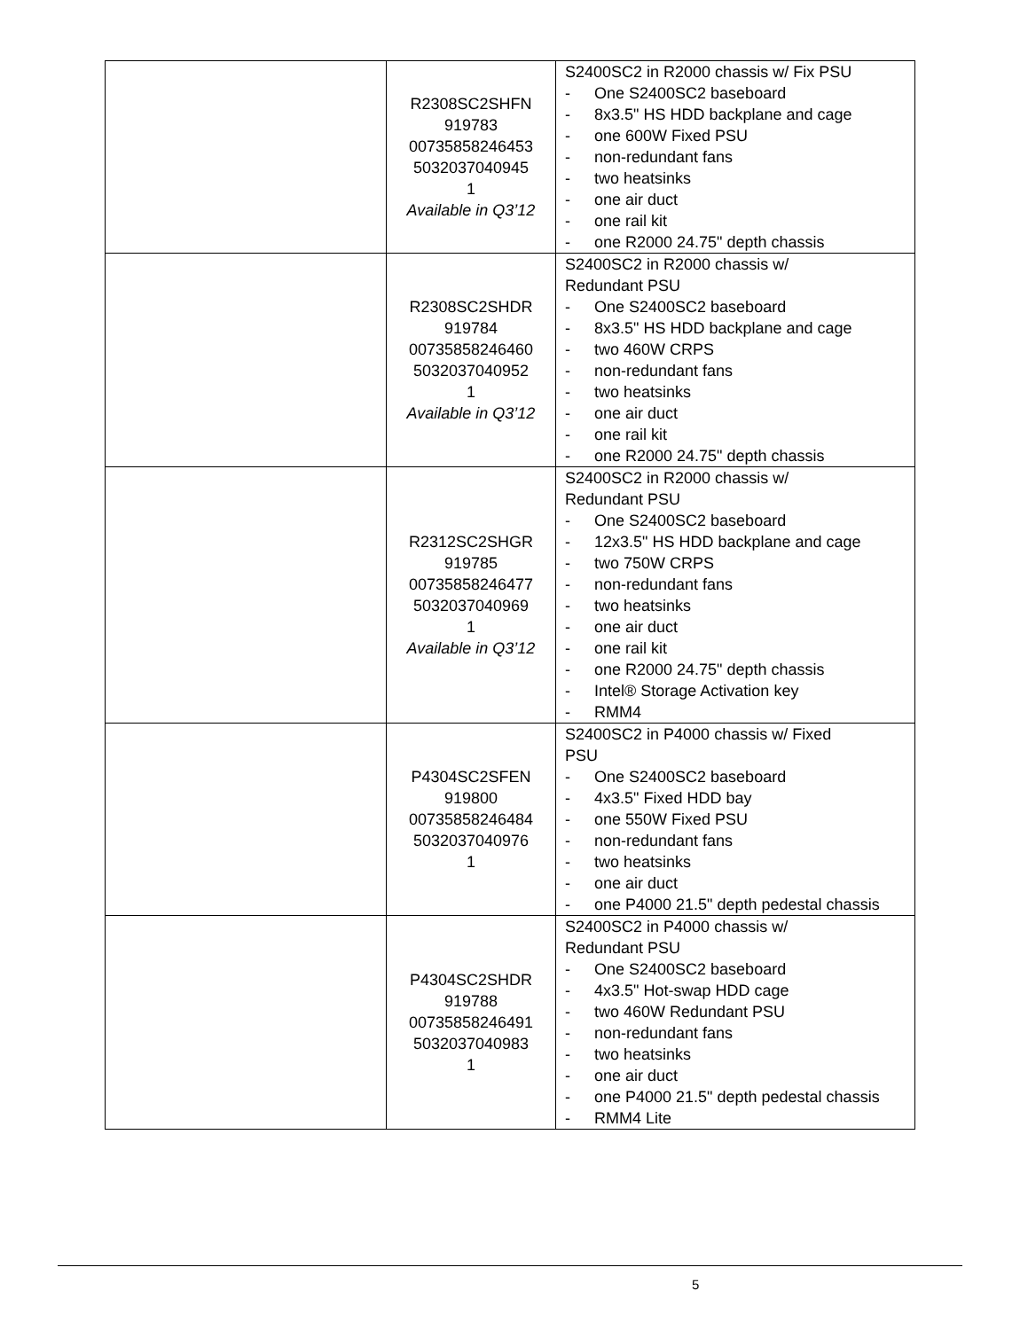| | R2308SC2SHFN 919783 00735858246453 5032037040945 1 Available in Q3’12 | S2400SC2 in R2000 chassis w/ Fix PSU - One S2400SC2 baseboard - 8x3.5" HS HDD backplane and cage - one 600W Fixed PSU - non-redundant fans - two heatsinks - one air duct - one rail kit - one R2000 24.75" depth chassis |
| | R2308SC2SHDR 919784 00735858246460 5032037040952 1 Available in Q3’12 | S2400SC2 in R2000 chassis w/ Redundant PSU - One S2400SC2 baseboard - 8x3.5" HS HDD backplane and cage - two 460W CRPS - non-redundant fans - two heatsinks - one air duct - one rail kit - one R2000 24.75" depth chassis |
| | R2312SC2SHGR 919785 00735858246477 5032037040969 1 Available in Q3’12 | S2400SC2 in R2000 chassis w/ Redundant PSU - One S2400SC2 baseboard - 12x3.5" HS HDD backplane and cage - two 750W CRPS - non-redundant fans - two heatsinks - one air duct - one rail kit - one R2000 24.75" depth chassis - Intel® Storage Activation key - RMM4 |
| | P4304SC2SFEN 919800 00735858246484 5032037040976 1 | S2400SC2 in P4000 chassis w/ Fixed PSU - One S2400SC2 baseboard - 4x3.5" Fixed HDD bay - one 550W Fixed PSU - non-redundant fans - two heatsinks - one air duct - one P4000 21.5" depth pedestal chassis |
| | P4304SC2SHDR 919788 00735858246491 5032037040983 1 | S2400SC2 in P4000 chassis w/ Redundant PSU - One S2400SC2 baseboard - 4x3.5" Hot-swap HDD cage - two 460W Redundant PSU - non-redundant fans - two heatsinks - one air duct - one P4000 21.5" depth pedestal chassis - RMM4 Lite |
5